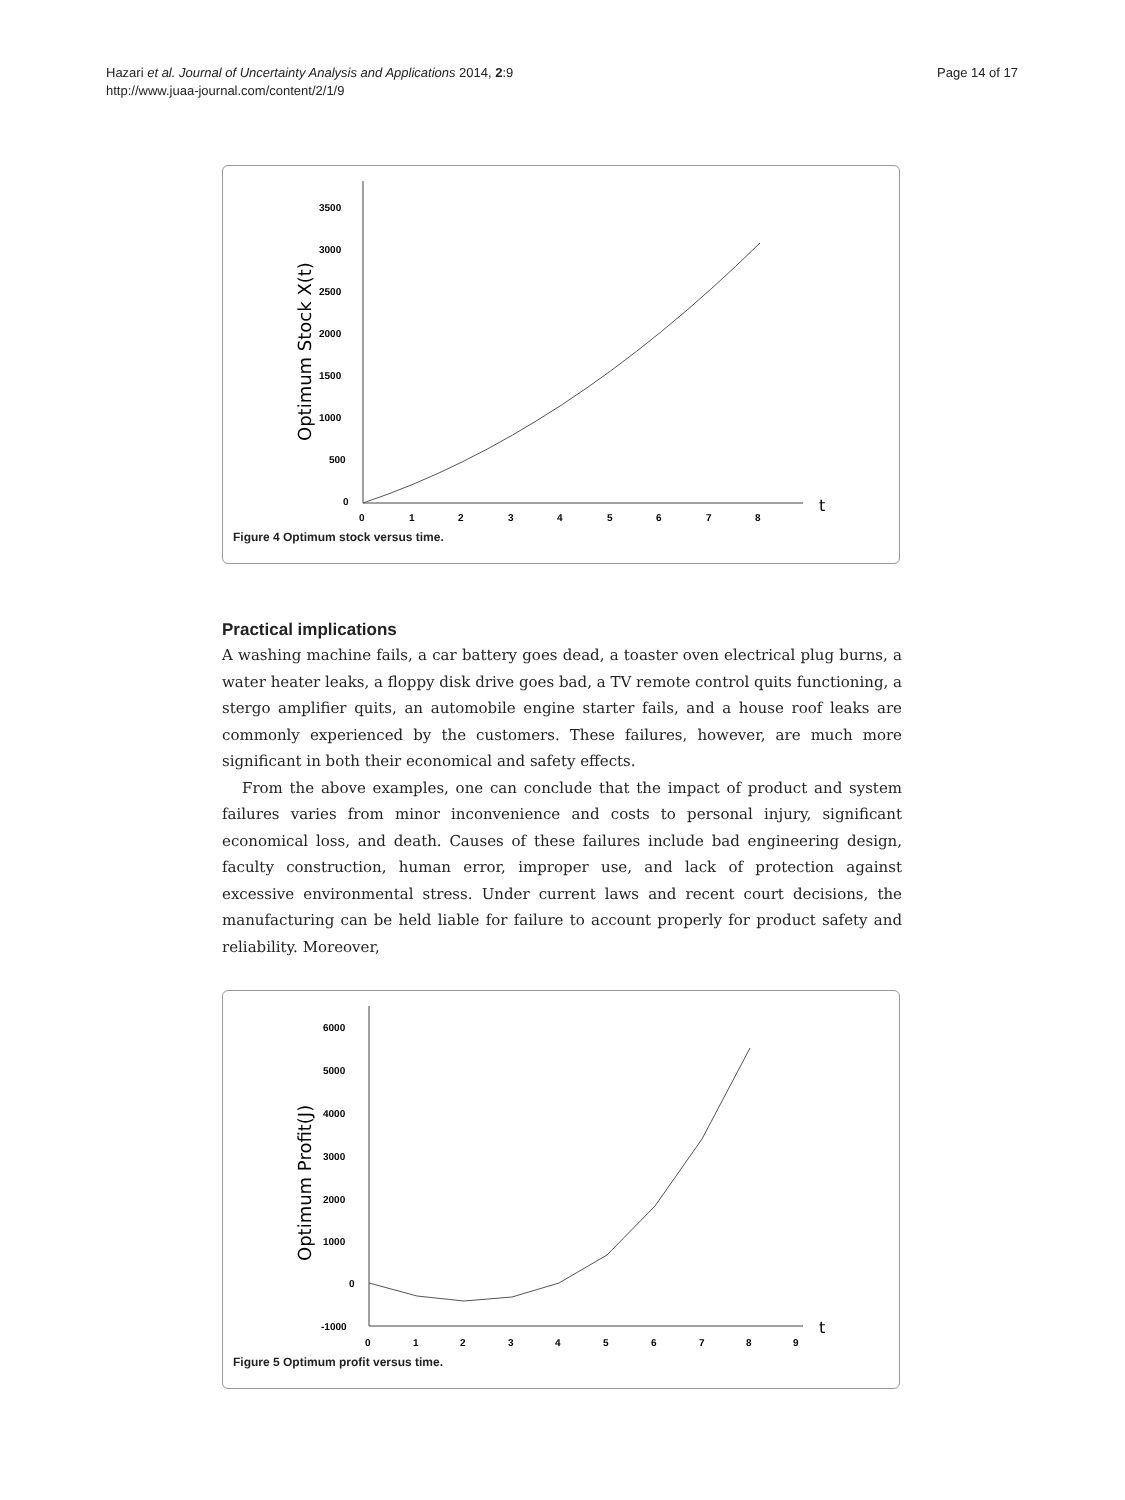Page 14 of 17 Hazari et al. Journal of Uncertainty Analysis and Applications 2014, 2:9
http://www.juaa-journal.com/content/2/1/9
3500
3000
2500
2000
1500
1000
500
0
0
1
2
3
4
5
6
7
8
t
Optimum Stock X(t)
Figure 4 Optimum stock versus time.
Practical implications
A washing machine fails, a car battery goes dead, a toaster oven electrical plug burns, a water heater leaks, a floppy disk drive goes bad, a TV remote control quits functioning, a stergo amplifier quits, an automobile engine starter fails, and a house roof leaks are commonly experienced by the customers. These failures, however, are much more significant in both their economical and safety effects.
From the above examples, one can conclude that the impact of product and system failures varies from minor inconvenience and costs to personal injury, significant economical loss, and death. Causes of these failures include bad engineering design, faculty construction, human error, improper use, and lack of protection against excessive environmental stress. Under current laws and recent court decisions, the manufacturing can be held liable for failure to account properly for product safety and reliability. Moreover,
6000
5000
4000
3000
2000
1000
0
-1000
0
1
2
3
4
5
6
7
8
9
t
Optimum Profit(J)
Figure 5 Optimum profit versus time.